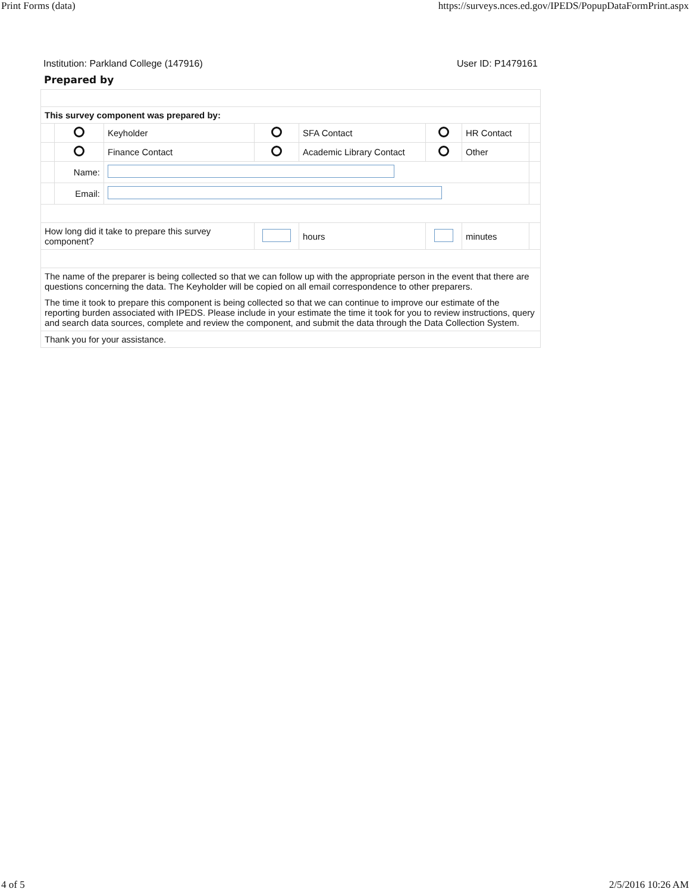Print Forms (data) https://surveys.nces.ed.gov/IPEDS/PopupDataFormPrint.aspx
Institution: Parkland College (147916) User ID: P1479161
Prepared by
| This survey component was prepared by: | | | | | | | |
| | | Keyholder | | SFA Contact | | HR Contact | |
| | | Finance Contact | | Academic Library Contact | | Other | |
| | Name: | | | | | | |
| | Email: | | | | | | |
| How long did it take to prepare this survey component? | | | | hours | | minutes | |
| The name of the preparer is being collected so that we can follow up with the appropriate person in the event that there are questions concerning the data. The Keyholder will be copied on all email correspondence to other preparers. The time it took to prepare this component is being collected so that we can continue to improve our estimate of the reporting burden associated with IPEDS. Please include in your estimate the time it took for you to review instructions, query and search data sources, complete and review the component, and submit the data through the Data Collection System. | | | | | | | |
| Thank you for your assistance. | | | | | | | |
4 of 5 2/5/2016 10:26 AM